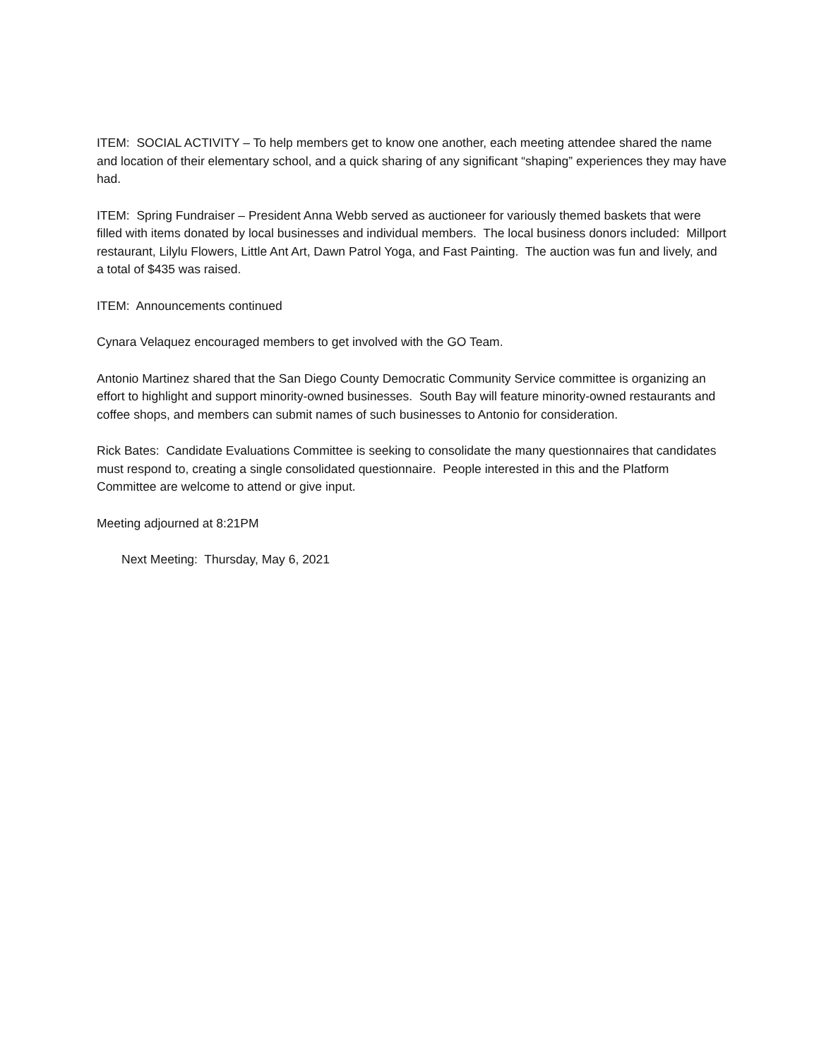ITEM: SOCIAL ACTIVITY – To help members get to know one another, each meeting attendee shared the name and location of their elementary school, and a quick sharing of any significant “shaping” experiences they may have had.
ITEM: Spring Fundraiser – President Anna Webb served as auctioneer for variously themed baskets that were filled with items donated by local businesses and individual members. The local business donors included: Millport restaurant, Lilylu Flowers, Little Ant Art, Dawn Patrol Yoga, and Fast Painting. The auction was fun and lively, and a total of $435 was raised.
ITEM: Announcements continued
Cynara Velaquez encouraged members to get involved with the GO Team.
Antonio Martinez shared that the San Diego County Democratic Community Service committee is organizing an effort to highlight and support minority-owned businesses. South Bay will feature minority-owned restaurants and coffee shops, and members can submit names of such businesses to Antonio for consideration.
Rick Bates: Candidate Evaluations Committee is seeking to consolidate the many questionnaires that candidates must respond to, creating a single consolidated questionnaire. People interested in this and the Platform Committee are welcome to attend or give input.
Meeting adjourned at 8:21PM
Next Meeting: Thursday, May 6, 2021